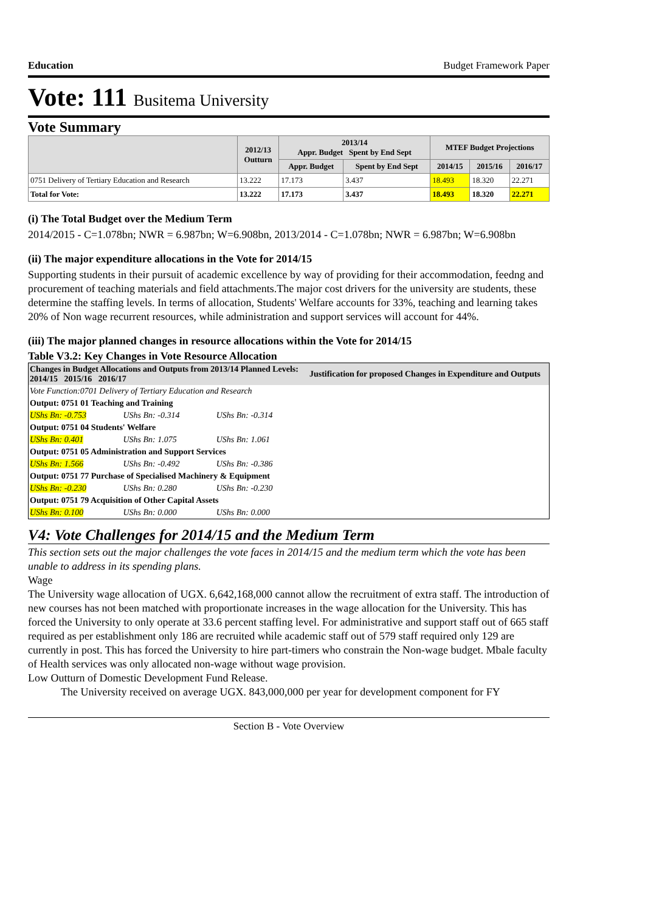Education Budget Framework Paper
Vote: 111 Busitema University
Vote Summary
| | 2012/13 Outturn | 2013/14 Appr. Budget Spent by End Sept | | MTEF Budget Projections | | |
| --- | --- | --- | --- | --- | --- | --- |
| | | Appr. Budget | Spent by End Sept | 2014/15 | 2015/16 | 2016/17 |
| 0751 Delivery of Tertiary Education and Research | 13.222 | 17.173 | 3.437 | 18.493 | 18.320 | 22.271 |
| Total for Vote: | 13.222 | 17.173 | 3.437 | 18.493 | 18.320 | 22.271 |
(i) The Total Budget over the Medium Term
2014/2015 - C=1.078bn; NWR = 6.987bn; W=6.908bn, 2013/2014 - C=1.078bn; NWR = 6.987bn; W=6.908bn
(ii) The major expenditure allocations in the Vote for 2014/15
Supporting students in their pursuit of academic excellence by way of providing for their accommodation, feedng and procurement of teaching materials and field attachments.The major cost drivers for the university are students, these determine the staffing levels. In terms of allocation, Students' Welfare accounts for 33%, teaching and learning takes 20% of Non wage recurrent resources, while administration and support services will account for 44%.
(iii) The major planned changes in resource allocations within the Vote for 2014/15
Table V3.2: Key Changes in Vote Resource Allocation
| Changes in Budget Allocations and Outputs from 2013/14 Planned Levels: 2014/15 2015/16 2016/17 | | | Justification for proposed Changes in Expenditure and Outputs |
| Vote Function:0701 Delivery of Tertiary Education and Research | | | |
| Output: 0751 01 Teaching and Training | | | |
| UShs Bn: -0.753 | UShs Bn: -0.314 | UShs Bn: -0.314 | |
| Output: 0751 04 Students' Welfare | | | |
| UShs Bn: 0.401 | UShs Bn: 1.075 | UShs Bn: 1.061 | |
| Output: 0751 05 Administration and Support Services | | | |
| UShs Bn: 1.566 | UShs Bn: -0.492 | UShs Bn: -0.386 | |
| Output: 0751 77 Purchase of Specialised Machinery & Equipment | | | |
| UShs Bn: -0.230 | UShs Bn: 0.280 | UShs Bn: -0.230 | |
| Output: 0751 79 Acquisition of Other Capital Assets | | | |
| UShs Bn: 0.100 | UShs Bn: 0.000 | UShs Bn: 0.000 | |
V4: Vote Challenges for 2014/15 and the Medium Term
This section sets out the major challenges the vote faces in 2014/15 and the medium term which the vote has been unable to address in its spending plans.
Wage
The University wage allocation of UGX. 6,642,168,000 cannot allow the recruitment of extra staff. The introduction of new courses has not been matched with proportionate increases in the wage allocation for the University. This has forced the University to only operate at 33.6 percent staffing level. For administrative and support staff out of 665 staff required as per establishment only 186 are recruited while academic staff out of 579 staff required only 129 are currently in post. This has forced the University to hire part-timers who constrain the Non-wage budget. Mbale faculty of Health services was only allocated non-wage without wage provision.
Low Outturn of Domestic Development Fund Release.
The University received on average UGX. 843,000,000 per year for development component for FY
Section B - Vote Overview